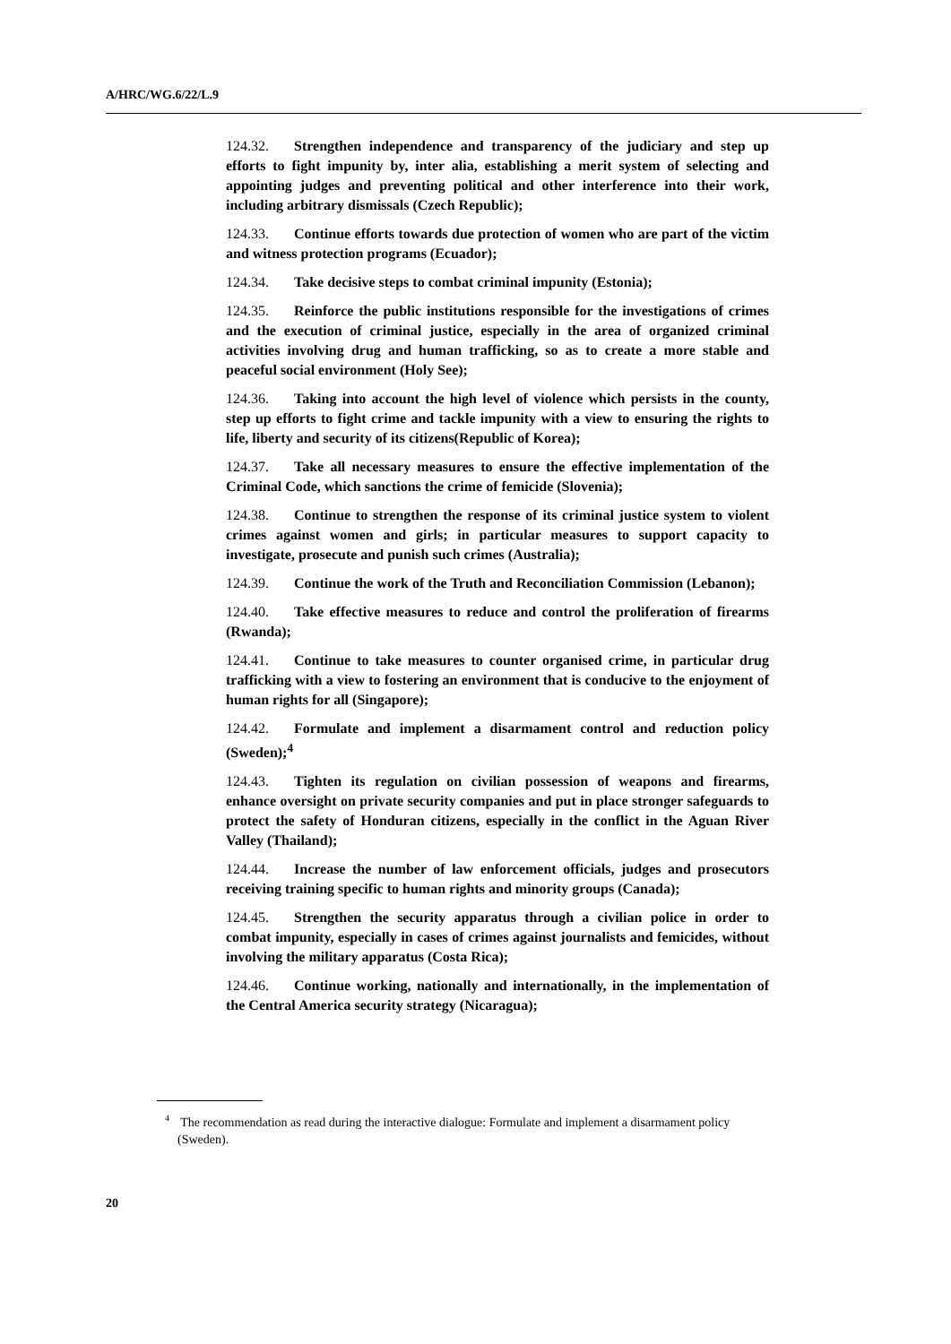A/HRC/WG.6/22/L.9
124.32. Strengthen independence and transparency of the judiciary and step up efforts to fight impunity by, inter alia, establishing a merit system of selecting and appointing judges and preventing political and other interference into their work, including arbitrary dismissals (Czech Republic);
124.33. Continue efforts towards due protection of women who are part of the victim and witness protection programs (Ecuador);
124.34. Take decisive steps to combat criminal impunity (Estonia);
124.35. Reinforce the public institutions responsible for the investigations of crimes and the execution of criminal justice, especially in the area of organized criminal activities involving drug and human trafficking, so as to create a more stable and peaceful social environment (Holy See);
124.36. Taking into account the high level of violence which persists in the county, step up efforts to fight crime and tackle impunity with a view to ensuring the rights to life, liberty and security of its citizens(Republic of Korea);
124.37. Take all necessary measures to ensure the effective implementation of the Criminal Code, which sanctions the crime of femicide (Slovenia);
124.38. Continue to strengthen the response of its criminal justice system to violent crimes against women and girls; in particular measures to support capacity to investigate, prosecute and punish such crimes (Australia);
124.39. Continue the work of the Truth and Reconciliation Commission (Lebanon);
124.40. Take effective measures to reduce and control the proliferation of firearms (Rwanda);
124.41. Continue to take measures to counter organised crime, in particular drug trafficking with a view to fostering an environment that is conducive to the enjoyment of human rights for all (Singapore);
124.42. Formulate and implement a disarmament control and reduction policy (Sweden);<sup>4</sup>
124.43. Tighten its regulation on civilian possession of weapons and firearms, enhance oversight on private security companies and put in place stronger safeguards to protect the safety of Honduran citizens, especially in the conflict in the Aguan River Valley (Thailand);
124.44. Increase the number of law enforcement officials, judges and prosecutors receiving training specific to human rights and minority groups (Canada);
124.45. Strengthen the security apparatus through a civilian police in order to combat impunity, especially in cases of crimes against journalists and femicides, without involving the military apparatus (Costa Rica);
124.46. Continue working, nationally and internationally, in the implementation of the Central America security strategy (Nicaragua);
<sup>4</sup> The recommendation as read during the interactive dialogue: Formulate and implement a disarmament policy (Sweden).
20